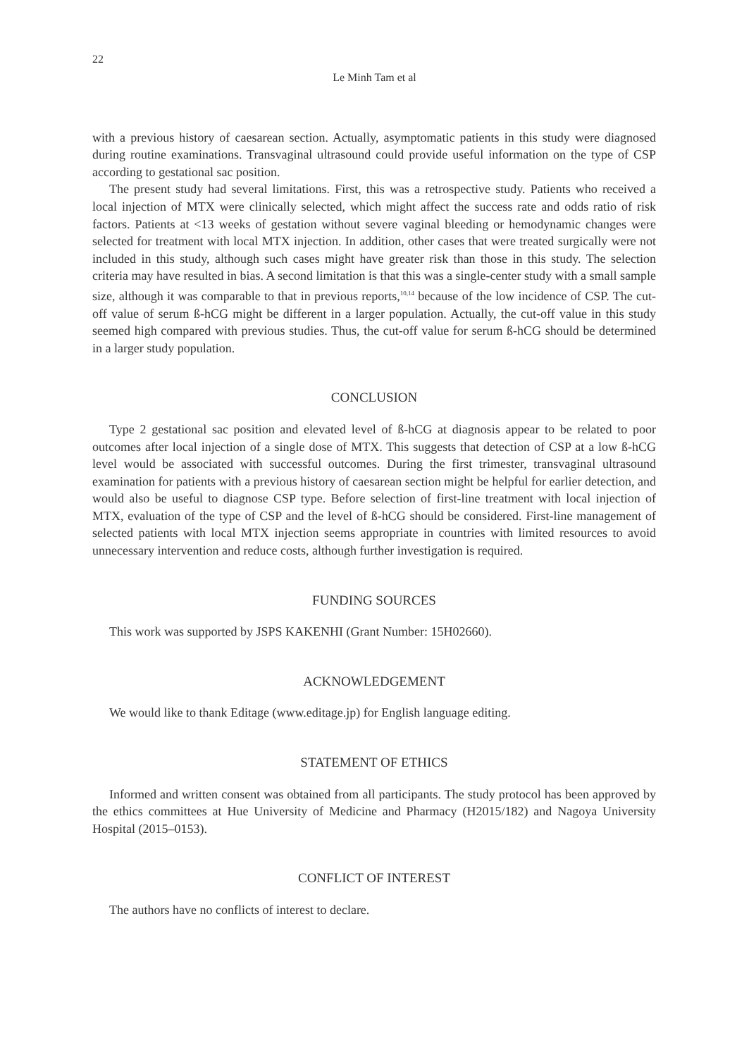22
Le Minh Tam et al
with a previous history of caesarean section. Actually, asymptomatic patients in this study were diagnosed during routine examinations. Transvaginal ultrasound could provide useful information on the type of CSP according to gestational sac position.
The present study had several limitations. First, this was a retrospective study. Patients who received a local injection of MTX were clinically selected, which might affect the success rate and odds ratio of risk factors. Patients at <13 weeks of gestation without severe vaginal bleeding or hemodynamic changes were selected for treatment with local MTX injection. In addition, other cases that were treated surgically were not included in this study, although such cases might have greater risk than those in this study. The selection criteria may have resulted in bias. A second limitation is that this was a single-center study with a small sample size, although it was comparable to that in previous reports,<sup>10,14</sup> because of the low incidence of CSP. The cut-off value of serum ß-hCG might be different in a larger population. Actually, the cut-off value in this study seemed high compared with previous studies. Thus, the cut-off value for serum ß-hCG should be determined in a larger study population.
CONCLUSION
Type 2 gestational sac position and elevated level of ß-hCG at diagnosis appear to be related to poor outcomes after local injection of a single dose of MTX. This suggests that detection of CSP at a low ß-hCG level would be associated with successful outcomes. During the first trimester, transvaginal ultrasound examination for patients with a previous history of caesarean section might be helpful for earlier detection, and would also be useful to diagnose CSP type. Before selection of first-line treatment with local injection of MTX, evaluation of the type of CSP and the level of ß-hCG should be considered. First-line management of selected patients with local MTX injection seems appropriate in countries with limited resources to avoid unnecessary intervention and reduce costs, although further investigation is required.
FUNDING SOURCES
This work was supported by JSPS KAKENHI (Grant Number: 15H02660).
ACKNOWLEDGEMENT
We would like to thank Editage (www.editage.jp) for English language editing.
STATEMENT OF ETHICS
Informed and written consent was obtained from all participants. The study protocol has been approved by the ethics committees at Hue University of Medicine and Pharmacy (H2015/182) and Nagoya University Hospital (2015–0153).
CONFLICT OF INTEREST
The authors have no conflicts of interest to declare.